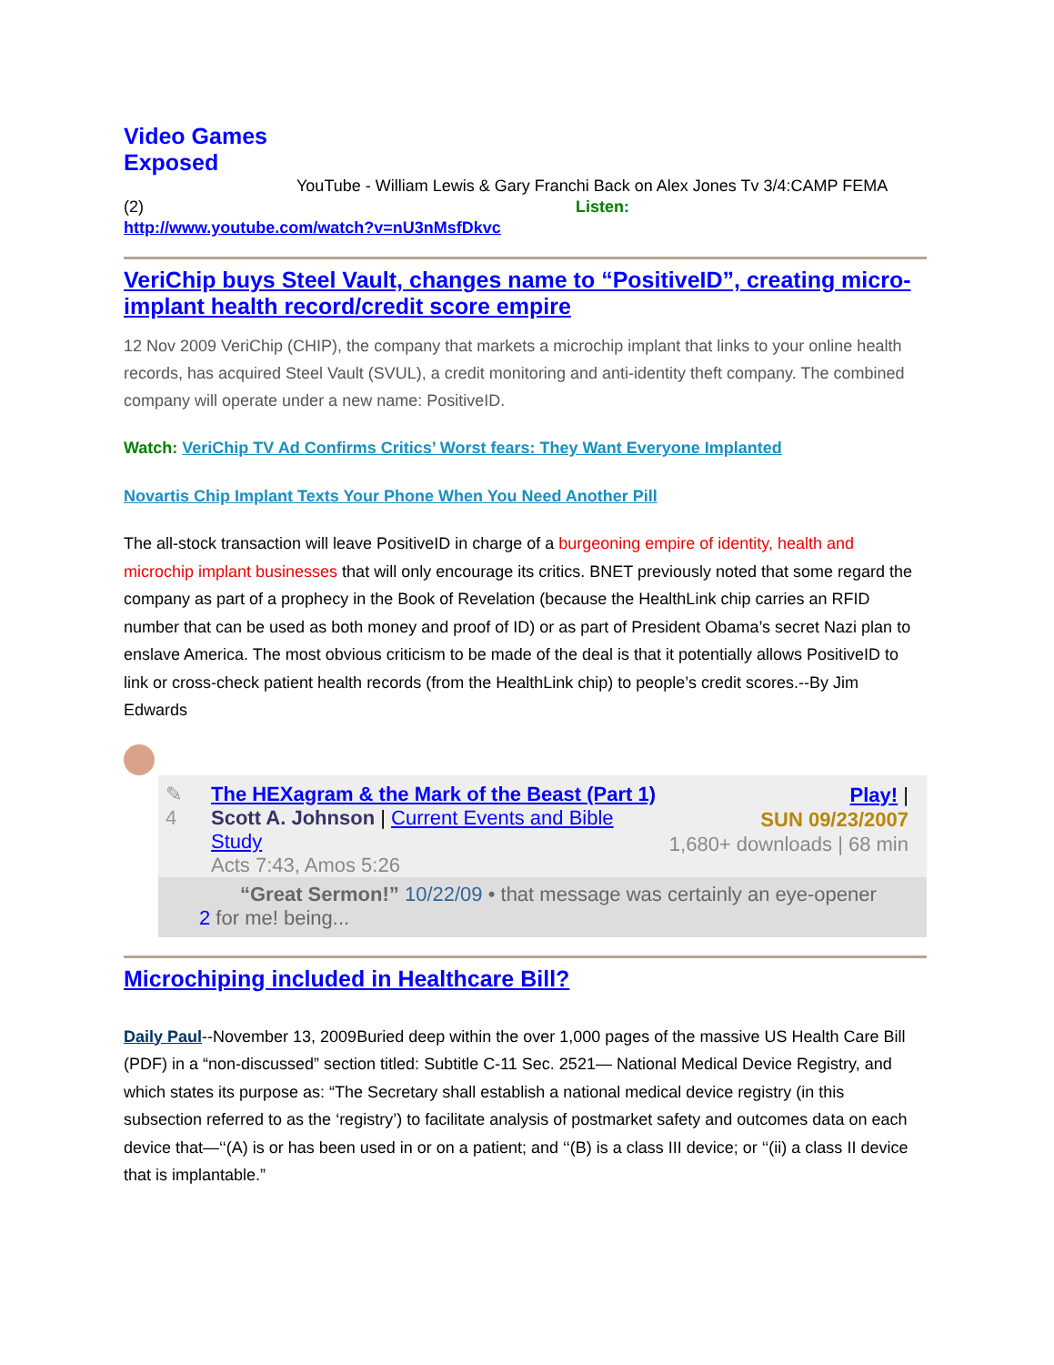Video Games Exposed
YouTube - William Lewis & Gary Franchi Back on Alex Jones Tv 3/4:CAMP FEMA
(2) Listen:
http://www.youtube.com/watch?v=nU3nMsfDkvc
VeriChip buys Steel Vault, changes name to “PositiveID”, creating micro-implant health record/credit score empire
12 Nov 2009 VeriChip (CHIP), the company that markets a microchip implant that links to your online health records, has acquired Steel Vault (SVUL), a credit monitoring and anti-identity theft company. The combined company will operate under a new name: PositiveID.
Watch: VeriChip TV Ad Confirms Critics’ Worst fears: They Want Everyone Implanted
Novartis Chip Implant Texts Your Phone When You Need Another Pill
The all-stock transaction will leave PositiveID in charge of a burgeoning empire of identity, health and microchip implant businesses that will only encourage its critics. BNET previously noted that some regard the company as part of a prophecy in the Book of Revelation (because the HealthLink chip carries an RFID number that can be used as both money and proof of ID) or as part of President Obama’s secret Nazi plan to enslave America. The most obvious criticism to be made of the deal is that it potentially allows PositiveID to link or cross-check patient health records (from the HealthLink chip) to people’s credit scores.--By Jim Edwards
✎
4
The HEXagram & the Mark of the Beast (Part 1)
Scott A. Johnson | Current Events and Bible Study
Acts 7:43, Amos 5:26
Play! |
SUN 09/23/2007
1,680+ downloads | 68 min
“Great Sermon!” 10/22/09 • that message was certainly an eye-opener
2 for me! being...
Microchiping included in Healthcare Bill?
Daily Paul--November 13, 2009Buried deep within the over 1,000 pages of the massive US Health Care Bill (PDF) in a “non-discussed” section titled: Subtitle C-11 Sec. 2521— National Medical Device Registry, and which states its purpose as: “The Secretary shall establish a national medical device registry (in this subsection referred to as the ‘registry’) to facilitate analysis of postmarket safety and outcomes data on each device that—‘‘(A) is or has been used in or on a patient; and ‘‘(B) is a class III device; or ‘‘(ii) a class II device that is implantable.”